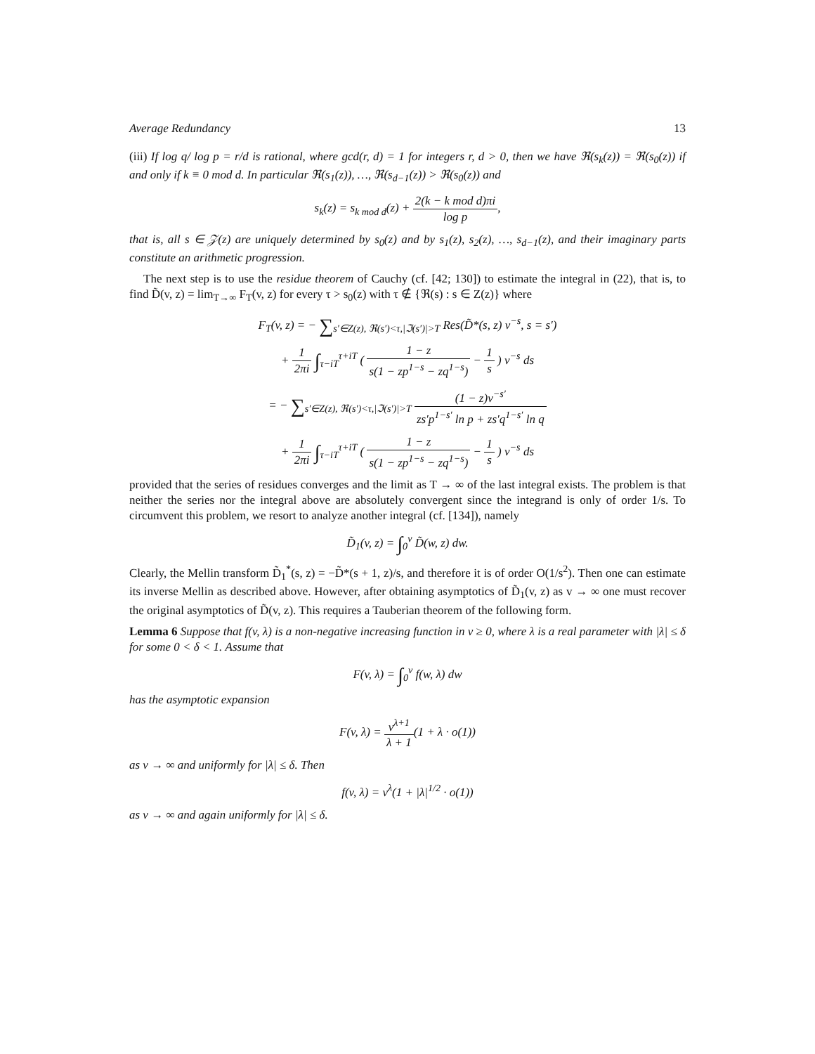Average Redundancy 13
(iii) If log q/ log p = r/d is rational, where gcd(r, d) = 1 for integers r, d > 0, then we have ℜ(s<sub>k</sub>(z)) = ℜ(s<sub>0</sub>(z)) if and only if k ≡ 0 mod d. In particular ℜ(s<sub>1</sub>(z)), …, ℜ(s<sub>d−1</sub>(z)) > ℜ(s<sub>0</sub>(z)) and
s<sub>k</sub>(z) = s<sub>k mod d</sub>(z) + 2(k − k mod d)πi log p,
that is, all s ∈ 𝒵(z) are uniquely determined by s<sub>0</sub>(z) and by s<sub>1</sub>(z), s<sub>2</sub>(z), …, s<sub>d−1</sub>(z), and their imaginary parts constitute an arithmetic progression.
The next step is to use the residue theorem of Cauchy (cf. [42; 130]) to estimate the integral in (22), that is, to find D̃(v, z) = lim<sub>T→∞</sub> F<sub>T</sub>(v, z) for every τ > s<sub>0</sub>(z) with τ ∉ {ℜ(s) : s ∈ Z(z)} where
F<sub>T</sub>(v, z) = − ∑<sub>s′∈Z(z), ℜ(s′)<τ,|ℑ(s′)|>T</sub> Res(D̃*(s, z) v<sup>−s</sup>, s = s′)
+ 1 2πi ∫<sub>τ−iT</sub><sup>τ+iT</sup> ( 1 − z s(1 − zp<sup>1−s</sup> − zq<sup>1−s</sup>) − 1 s ) v<sup>−s</sup> ds
= − ∑<sub>s′∈Z(z), ℜ(s′)<τ,|ℑ(s′)|>T</sub> (1 − z)v<sup>−s′</sup> zs′p<sup>1−s′</sup> ln p + zs′q<sup>1−s′</sup> ln q
+ 1 2πi ∫<sub>τ−iT</sub><sup>τ+iT</sup> ( 1 − z s(1 − zp<sup>1−s</sup> − zq<sup>1−s</sup>) − 1 s ) v<sup>−s</sup> ds
provided that the series of residues converges and the limit as T → ∞ of the last integral exists. The problem is that neither the series nor the integral above are absolutely convergent since the integrand is only of order 1/s. To circumvent this problem, we resort to analyze another integral (cf. [134]), namely
D̃<sub>1</sub>(v, z) = ∫<sub>0</sub><sup>v</sup> D̃(w, z) dw.
Clearly, the Mellin transform D̃<sub>1</sub><sup>*</sup>(s, z) = −D̃*(s + 1, z)/s, and therefore it is of order O(1/s<sup>2</sup>). Then one can estimate its inverse Mellin as described above. However, after obtaining asymptotics of D̃<sub>1</sub>(v, z) as v → ∞ one must recover the original asymptotics of D̃(v, z). This requires a Tauberian theorem of the following form.
Lemma 6 Suppose that f(v, λ) is a non-negative increasing function in v ≥ 0, where λ is a real parameter with |λ| ≤ δ for some 0 < δ < 1. Assume that
F(v, λ) = ∫<sub>0</sub><sup>v</sup> f(w, λ) dw
has the asymptotic expansion
F(v, λ) = v<sup>λ+1</sup> λ + 1(1 + λ · o(1))
as v → ∞ and uniformly for |λ| ≤ δ. Then
f(v, λ) = v<sup>λ</sup>(1 + |λ|<sup>1/2</sup> · o(1))
as v → ∞ and again uniformly for |λ| ≤ δ.